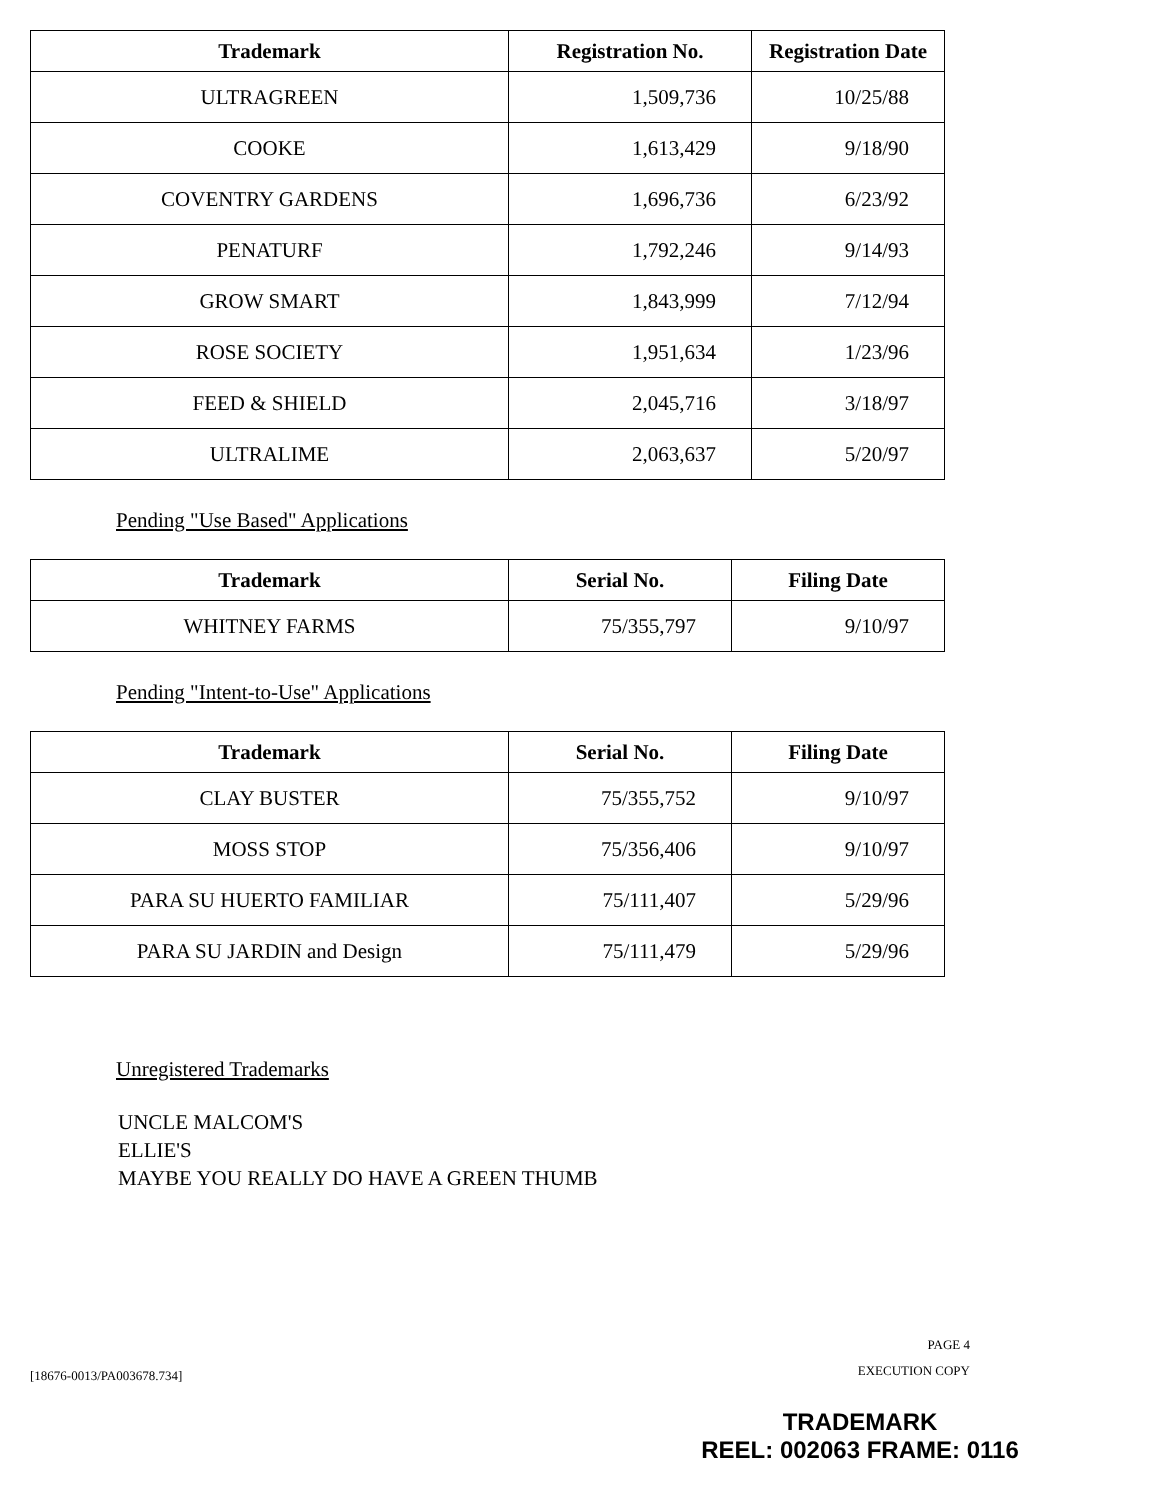| Trademark | Registration No. | Registration Date |
| --- | --- | --- |
| ULTRAGREEN | 1,509,736 | 10/25/88 |
| COOKE | 1,613,429 | 9/18/90 |
| COVENTRY GARDENS | 1,696,736 | 6/23/92 |
| PENATURF | 1,792,246 | 9/14/93 |
| GROW SMART | 1,843,999 | 7/12/94 |
| ROSE SOCIETY | 1,951,634 | 1/23/96 |
| FEED & SHIELD | 2,045,716 | 3/18/97 |
| ULTRALIME | 2,063,637 | 5/20/97 |
Pending "Use Based" Applications
| Trademark | Serial No. | Filing Date |
| --- | --- | --- |
| WHITNEY FARMS | 75/355,797 | 9/10/97 |
Pending "Intent-to-Use" Applications
| Trademark | Serial No. | Filing Date |
| --- | --- | --- |
| CLAY BUSTER | 75/355,752 | 9/10/97 |
| MOSS STOP | 75/356,406 | 9/10/97 |
| PARA SU HUERTO FAMILIAR | 75/111,407 | 5/29/96 |
| PARA SU JARDIN and Design | 75/111,479 | 5/29/96 |
Unregistered Trademarks
UNCLE MALCOM'S
ELLIE'S
MAYBE YOU REALLY DO HAVE A GREEN THUMB
[18676-0013/PA003678.734]
PAGE 4
EXECUTION COPY
TRADEMARK
REEL: 002063 FRAME: 0116